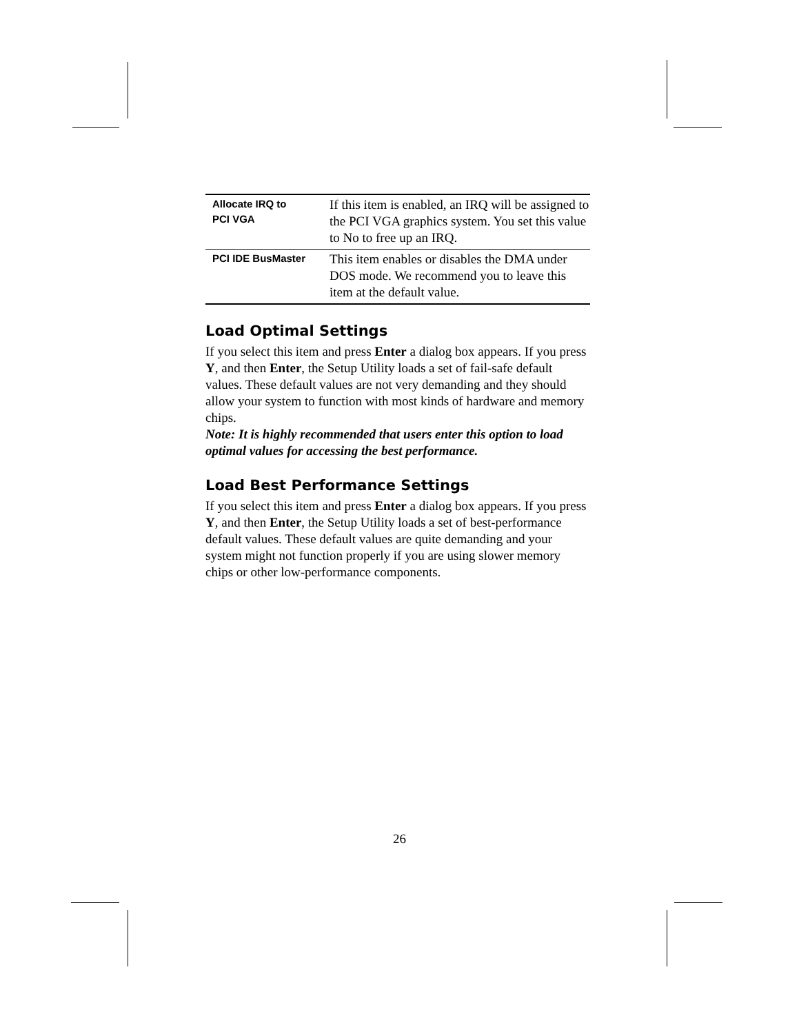| Allocate IRQ to PCI VGA | If this item is enabled, an IRQ will be assigned to the PCI VGA graphics system. You set this value to No to free up an IRQ. |
| PCI IDE BusMaster | This item enables or disables the DMA under DOS mode. We recommend you to leave this item at the default value. |
Load Optimal Settings
If you select this item and press Enter a dialog box appears. If you press Y, and then Enter, the Setup Utility loads a set of fail-safe default values. These default values are not very demanding and they should allow your system to function with most kinds of hardware and memory chips.
Note: It is highly recommended that users enter this option to load optimal values for accessing the best performance.
Load Best Performance Settings
If you select this item and press Enter a dialog box appears. If you press Y, and then Enter, the Setup Utility loads a set of best-performance default values. These default values are quite demanding and your system might not function properly if you are using slower memory chips or other low-performance components.
26